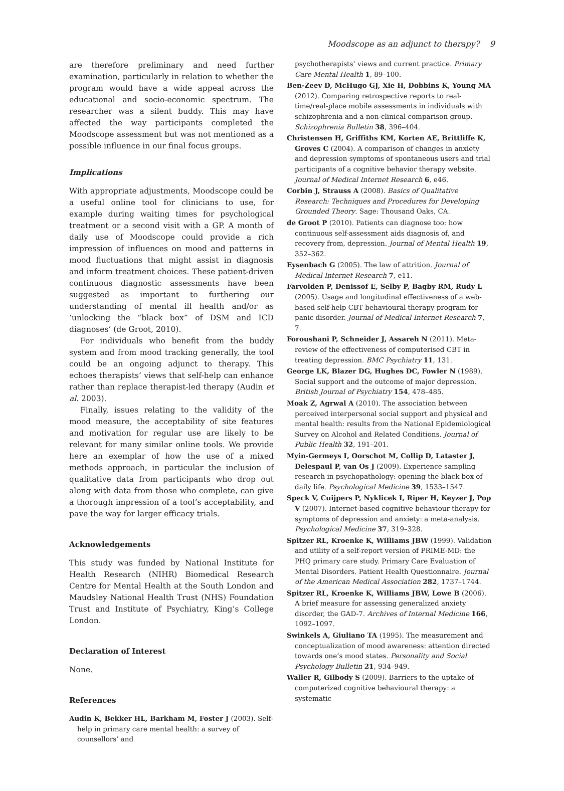Moodscope as an adjunct to therapy? 9
are therefore preliminary and need further examination, particularly in relation to whether the program would have a wide appeal across the educational and socio-economic spectrum. The researcher was a silent buddy. This may have affected the way participants completed the Moodscope assessment but was not mentioned as a possible influence in our final focus groups.
Implications
With appropriate adjustments, Moodscope could be a useful online tool for clinicians to use, for example during waiting times for psychological treatment or a second visit with a GP. A month of daily use of Moodscope could provide a rich impression of influences on mood and patterns in mood fluctuations that might assist in diagnosis and inform treatment choices. These patient-driven continuous diagnostic assessments have been suggested as important to furthering our understanding of mental ill health and/or as ‘unlocking the “black box” of DSM and ICD diagnoses’ (de Groot, 2010).
For individuals who benefit from the buddy system and from mood tracking generally, the tool could be an ongoing adjunct to therapy. This echoes therapists’ views that self-help can enhance rather than replace therapist-led therapy (Audin et al. 2003).
Finally, issues relating to the validity of the mood measure, the acceptability of site features and motivation for regular use are likely to be relevant for many similar online tools. We provide here an exemplar of how the use of a mixed methods approach, in particular the inclusion of qualitative data from participants who drop out along with data from those who complete, can give a thorough impression of a tool’s acceptability, and pave the way for larger efficacy trials.
Acknowledgements
This study was funded by National Institute for Health Research (NIHR) Biomedical Research Centre for Mental Health at the South London and Maudsley National Health Trust (NHS) Foundation Trust and Institute of Psychiatry, King’s College London.
Declaration of Interest
None.
References
Audin K, Bekker HL, Barkham M, Foster J (2003). Self-help in primary care mental health: a survey of counsellors’ and
psychotherapists’ views and current practice. Primary Care Mental Health 1, 89–100.
Ben-Zeev D, McHugo GJ, Xie H, Dobbins K, Young MA (2012). Comparing retrospective reports to real-time/real-place mobile assessments in individuals with schizophrenia and a non-clinical comparison group. Schizophrenia Bulletin 38, 396–404.
Christensen H, Griffiths KM, Korten AE, Brittliffe K, Groves C (2004). A comparison of changes in anxiety and depression symptoms of spontaneous users and trial participants of a cognitive behavior therapy website. Journal of Medical Internet Research 6, e46.
Corbin J, Strauss A (2008). Basics of Qualitative Research: Techniques and Procedures for Developing Grounded Theory. Sage: Thousand Oaks, CA.
de Groot P (2010). Patients can diagnose too: how continuous self-assessment aids diagnosis of, and recovery from, depression. Journal of Mental Health 19, 352–362.
Eysenbach G (2005). The law of attrition. Journal of Medical Internet Research 7, e11.
Farvolden P, Denissof E, Selby P, Bagby RM, Rudy L (2005). Usage and longitudinal effectiveness of a web-based self-help CBT behavioural therapy program for panic disorder. Journal of Medical Internet Research 7, 7.
Foroushani P, Schneider J, Assareh N (2011). Meta-review of the effectiveness of computerised CBT in treating depression. BMC Psychiatry 11, 131.
George LK, Blazer DG, Hughes DC, Fowler N (1989). Social support and the outcome of major depression. British Journal of Psychiatry 154, 478–485.
Moak Z, Agrwal A (2010). The association between perceived interpersonal social support and physical and mental health: results from the National Epidemiological Survey on Alcohol and Related Conditions. Journal of Public Health 32, 191–201.
Myin-Germeys I, Oorschot M, Collip D, Lataster J, Delespaul P, van Os J (2009). Experience sampling research in psychopathology: opening the black box of daily life. Psychological Medicine 39, 1533–1547.
Speck V, Cuijpers P, Nyklicek I, Riper H, Keyzer J, Pop V (2007). Internet-based cognitive behaviour therapy for symptoms of depression and anxiety: a meta-analysis. Psychological Medicine 37, 319–328.
Spitzer RL, Kroenke K, Williams JBW (1999). Validation and utility of a self-report version of PRIME-MD: the PHQ primary care study. Primary Care Evaluation of Mental Disorders. Patient Health Questionnaire. Journal of the American Medical Association 282, 1737–1744.
Spitzer RL, Kroenke K, Williams JBW, Lowe B (2006). A brief measure for assessing generalized anxiety disorder, the GAD-7. Archives of Internal Medicine 166, 1092–1097.
Swinkels A, Giuliano TA (1995). The measurement and conceptualization of mood awareness: attention directed towards one’s mood states. Personality and Social Psychology Bulletin 21, 934–949.
Waller R, Gilbody S (2009). Barriers to the uptake of computerized cognitive behavioural therapy: a systematic